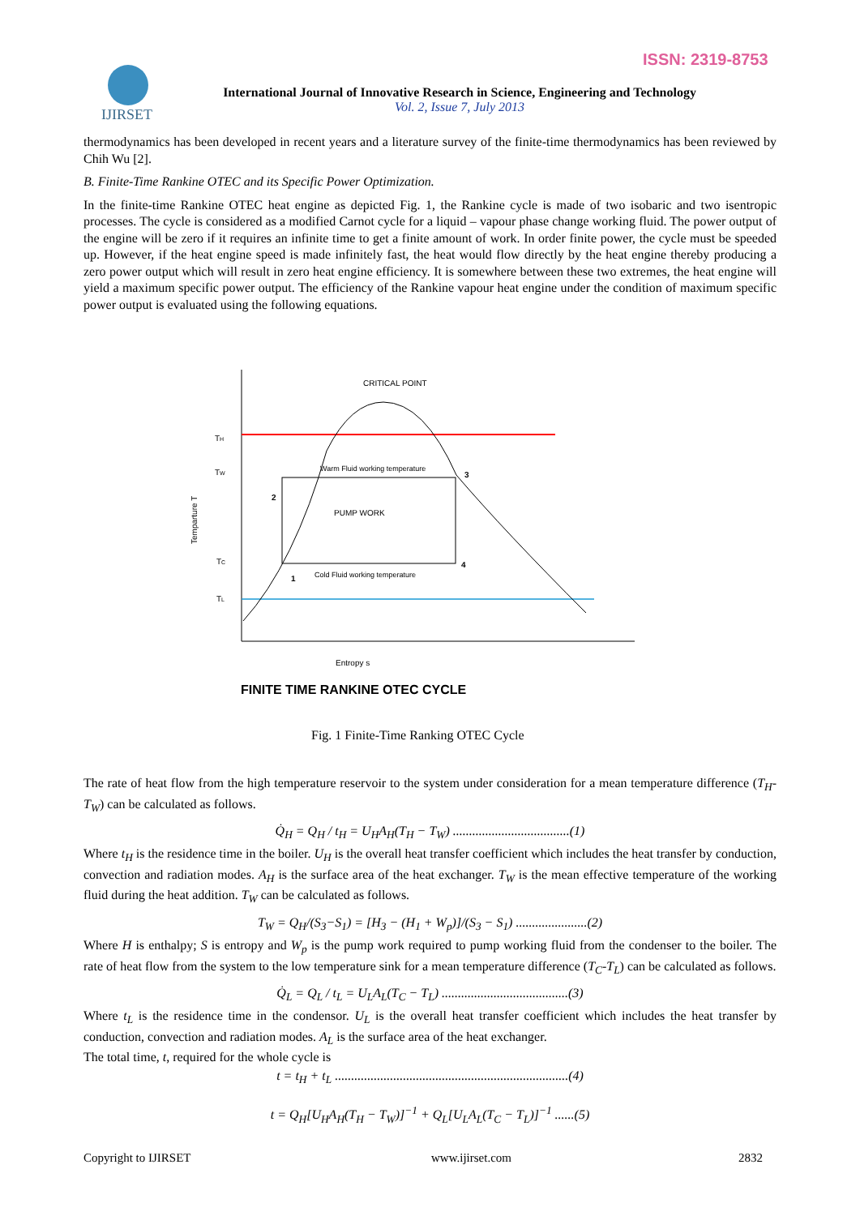ISSN: 2319-8753
IJIRSET
International Journal of Innovative Research in Science, Engineering and Technology
Vol. 2, Issue 7, July 2013
thermodynamics has been developed in recent years and a literature survey of the finite-time thermodynamics has been reviewed by Chih Wu [2].
B. Finite-Time Rankine OTEC and its Specific Power Optimization.
In the finite-time Rankine OTEC heat engine as depicted Fig. 1, the Rankine cycle is made of two isobaric and two isentropic processes. The cycle is considered as a modified Carnot cycle for a liquid – vapour phase change working fluid. The power output of the engine will be zero if it requires an infinite time to get a finite amount of work. In order finite power, the cycle must be speeded up. However, if the heat engine speed is made infinitely fast, the heat would flow directly by the heat engine thereby producing a zero power output which will result in zero heat engine efficiency. It is somewhere between these two extremes, the heat engine will yield a maximum specific power output. The efficiency of the Rankine vapour heat engine under the condition of maximum specific power output is evaluated using the following equations.
CRITICAL POINT
TH
TW
TC
TL
Temparture T
Warm Fluid working temperature
Cold Fluid working temperature
PUMP WORK
2
3
4
1
Entropy s
FINITE TIME RANKINE OTEC CYCLE
Fig. 1 Finite-Time Ranking OTEC Cycle
The rate of heat flow from the high temperature reservoir to the system under consideration for a mean temperature difference (T<sub>H</sub>-T<sub>W</sub>) can be calculated as follows.
Q̇<sub>H</sub> = Q<sub>H</sub> / t<sub>H</sub> = U<sub>H</sub>A<sub>H</sub>(T<sub>H</sub> − T<sub>W</sub>) ....................................(1)
Where t<sub>H</sub> is the residence time in the boiler. U<sub>H</sub> is the overall heat transfer coefficient which includes the heat transfer by conduction, convection and radiation modes. A<sub>H</sub> is the surface area of the heat exchanger. T<sub>W</sub> is the mean effective temperature of the working fluid during the heat addition. T<sub>W</sub> can be calculated as follows.
T<sub>W</sub> = Q<sub>H</sub>/(S<sub>3</sub>−S<sub>1</sub>) = [H<sub>3</sub> − (H<sub>1</sub> + W<sub>p</sub>)]/(S<sub>3</sub> − S<sub>1</sub>) ......................(2)
Where H is enthalpy; S is entropy and W<sub>p</sub> is the pump work required to pump working fluid from the condenser to the boiler. The rate of heat flow from the system to the low temperature sink for a mean temperature difference (T<sub>C</sub>-T<sub>L</sub>) can be calculated as follows.
Q̇<sub>L</sub> = Q<sub>L</sub> / t<sub>L</sub> = U<sub>L</sub>A<sub>L</sub>(T<sub>C</sub> − T<sub>L</sub>) .......................................(3)
Where t<sub>L</sub> is the residence time in the condensor. U<sub>L</sub> is the overall heat transfer coefficient which includes the heat transfer by conduction, convection and radiation modes. A<sub>L</sub> is the surface area of the heat exchanger.
The total time, t, required for the whole cycle is
t = t<sub>H</sub> + t<sub>L</sub> ........................................................................(4)
t = Q<sub>H</sub>[U<sub>H</sub>A<sub>H</sub>(T<sub>H</sub> − T<sub>W</sub>)]<sup>−1</sup> + Q<sub>L</sub>[U<sub>L</sub>A<sub>L</sub>(T<sub>C</sub> − T<sub>L</sub>)]<sup>−1</sup> ......(5)
Copyright to IJIRSET www.ijirset.com 2832